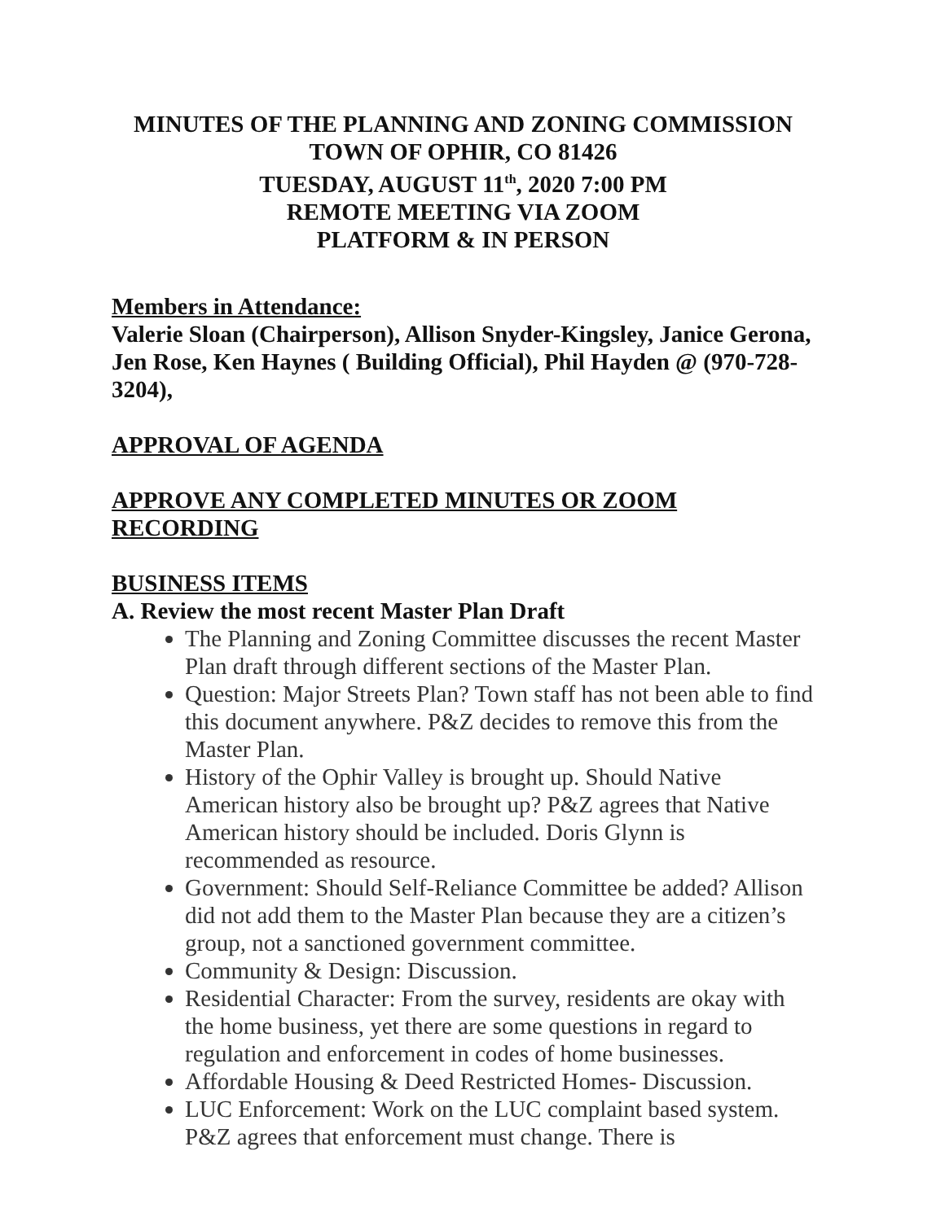MINUTES OF THE PLANNING AND ZONING COMMISSION
TOWN OF OPHIR, CO 81426
TUESDAY, AUGUST 11<sup>th</sup>, 2020 7:00 PM
REMOTE MEETING VIA ZOOM
PLATFORM & IN PERSON
Members in Attendance:
Valerie Sloan (Chairperson), Allison Snyder-Kingsley, Janice Gerona, Jen Rose, Ken Haynes ( Building Official), Phil Hayden @ (970-728-3204),
APPROVAL OF AGENDA
APPROVE ANY COMPLETED MINUTES OR ZOOM RECORDING
BUSINESS ITEMS
A. Review the most recent Master Plan Draft
The Planning and Zoning Committee discusses the recent Master Plan draft through different sections of the Master Plan.
Question: Major Streets Plan? Town staff has not been able to find this document anywhere. P&Z decides to remove this from the Master Plan.
History of the Ophir Valley is brought up. Should Native American history also be brought up? P&Z agrees that Native American history should be included. Doris Glynn is recommended as resource.
Government: Should Self-Reliance Committee be added? Allison did not add them to the Master Plan because they are a citizen’s group, not a sanctioned government committee.
Community & Design: Discussion.
Residential Character: From the survey, residents are okay with the home business, yet there are some questions in regard to regulation and enforcement in codes of home businesses.
Affordable Housing & Deed Restricted Homes- Discussion.
LUC Enforcement: Work on the LUC complaint based system. P&Z agrees that enforcement must change. There is